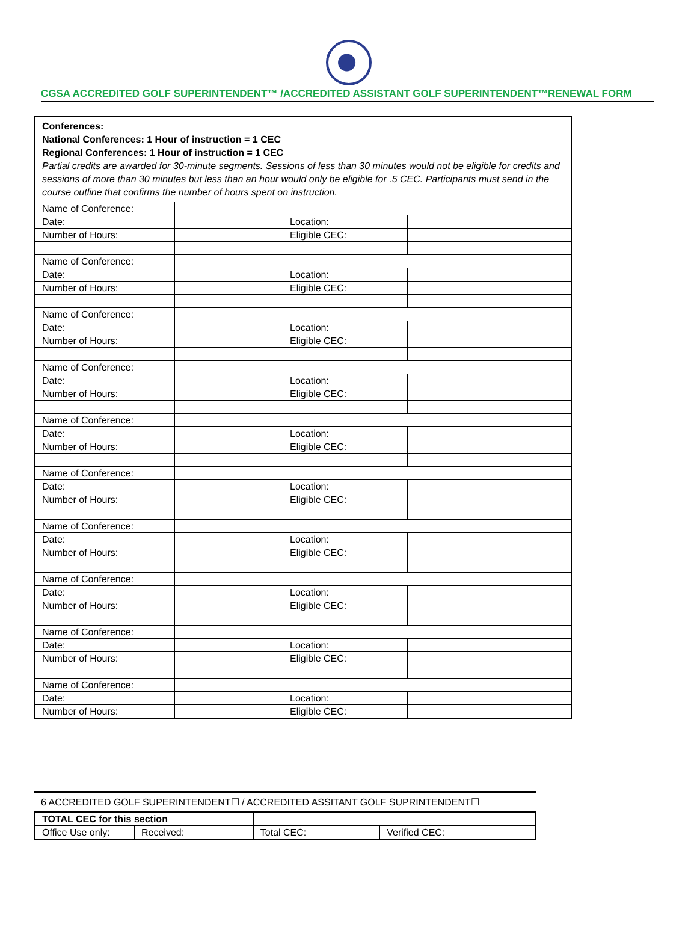CGSA ACCREDITED GOLF SUPERINTENDENT™ /ACCREDITED ASSISTANT GOLF SUPERINTENDENT™RENEWAL FORM
| Conferences: National Conferences: 1 Hour of instruction = 1 CEC Regional Conferences: 1 Hour of instruction = 1 CEC Partial credits are awarded for 30-minute segments. Sessions of less than 30 minutes would not be eligible for credits and sessions of more than 30 minutes but less than an hour would only be eligible for .5 CEC. Participants must send in the course outline that confirms the number of hours spent on instruction. | | | |
| Name of Conference: | | | |
| Date: | | Location: | |
| Number of Hours: | | Eligible CEC: | |
| Name of Conference: | | | |
| Date: | | Location: | |
| Number of Hours: | | Eligible CEC: | |
| Name of Conference: | | | |
| Date: | | Location: | |
| Number of Hours: | | Eligible CEC: | |
| Name of Conference: | | | |
| Date: | | Location: | |
| Number of Hours: | | Eligible CEC: | |
| Name of Conference: | | | |
| Date: | | Location: | |
| Number of Hours: | | Eligible CEC: | |
| Name of Conference: | | | |
| Date: | | Location: | |
| Number of Hours: | | Eligible CEC: | |
| Name of Conference: | | | |
| Date: | | Location: | |
| Number of Hours: | | Eligible CEC: | |
| Name of Conference: | | | |
| Date: | | Location: | |
| Number of Hours: | | Eligible CEC: | |
| Name of Conference: | | | |
| Date: | | Location: | |
| Number of Hours: | | Eligible CEC: | |
| Name of Conference: | | | |
| Date: | | Location: | |
| Number of Hours: | | Eligible CEC: | |
6 ACCREDITED GOLF SUPERINTENDENT☐ / ACCREDITED ASSITANT GOLF SUPRINTENDENT☐
| TOTAL CEC for this section | | | | |
| Office Use only: | Received: | | Total CEC: | Verified CEC: |